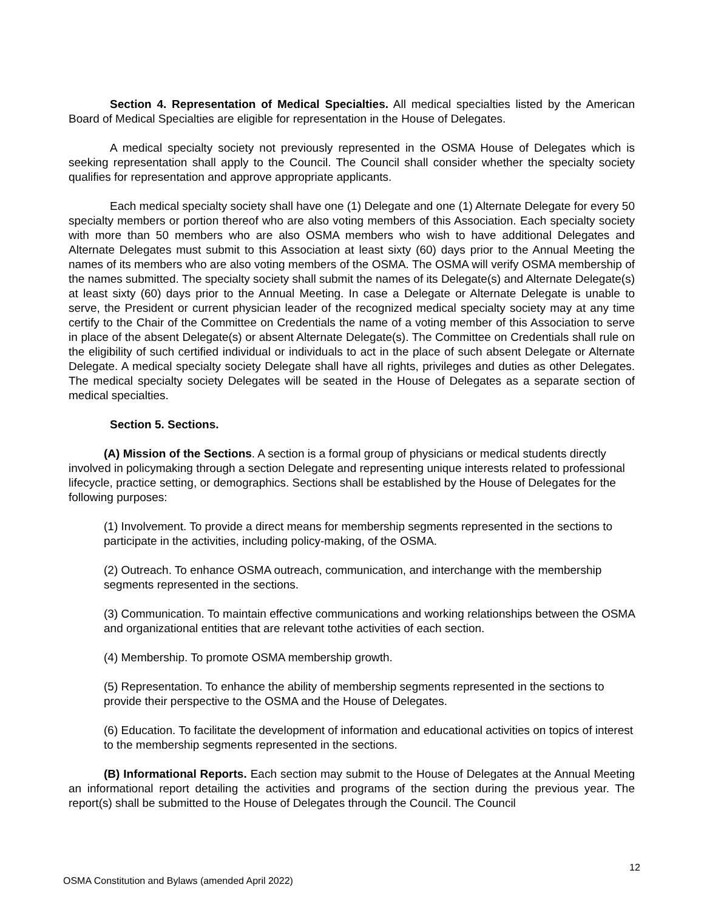Section 4. Representation of Medical Specialties. All medical specialties listed by the American Board of Medical Specialties are eligible for representation in the House of Delegates.
A medical specialty society not previously represented in the OSMA House of Delegates which is seeking representation shall apply to the Council. The Council shall consider whether the specialty society qualifies for representation and approve appropriate applicants.
Each medical specialty society shall have one (1) Delegate and one (1) Alternate Delegate for every 50 specialty members or portion thereof who are also voting members of this Association. Each specialty society with more than 50 members who are also OSMA members who wish to have additional Delegates and Alternate Delegates must submit to this Association at least sixty (60) days prior to the Annual Meeting the names of its members who are also voting members of the OSMA. The OSMA will verify OSMA membership of the names submitted. The specialty society shall submit the names of its Delegate(s) and Alternate Delegate(s) at least sixty (60) days prior to the Annual Meeting. In case a Delegate or Alternate Delegate is unable to serve, the President or current physician leader of the recognized medical specialty society may at any time certify to the Chair of the Committee on Credentials the name of a voting member of this Association to serve in place of the absent Delegate(s) or absent Alternate Delegate(s). The Committee on Credentials shall rule on the eligibility of such certified individual or individuals to act in the place of such absent Delegate or Alternate Delegate. A medical specialty society Delegate shall have all rights, privileges and duties as other Delegates. The medical specialty society Delegates will be seated in the House of Delegates as a separate section of medical specialties.
Section 5. Sections.
(A) Mission of the Sections. A section is a formal group of physicians or medical students directly involved in policymaking through a section Delegate and representing unique interests related to professional lifecycle, practice setting, or demographics. Sections shall be established by the House of Delegates for the following purposes:
(1) Involvement. To provide a direct means for membership segments represented in the sections to participate in the activities, including policy-making, of the OSMA.
(2) Outreach. To enhance OSMA outreach, communication, and interchange with the membership segments represented in the sections.
(3) Communication. To maintain effective communications and working relationships between the OSMA and organizational entities that are relevant tothe activities of each section.
(4) Membership. To promote OSMA membership growth.
(5) Representation. To enhance the ability of membership segments represented in the sections to provide their perspective to the OSMA and the House of Delegates.
(6) Education. To facilitate the development of information and educational activities on topics of interest to the membership segments represented in the sections.
(B) Informational Reports. Each section may submit to the House of Delegates at the Annual Meeting an informational report detailing the activities and programs of the section during the previous year. The report(s) shall be submitted to the House of Delegates through the Council. The Council
12
OSMA Constitution and Bylaws (amended April 2022)